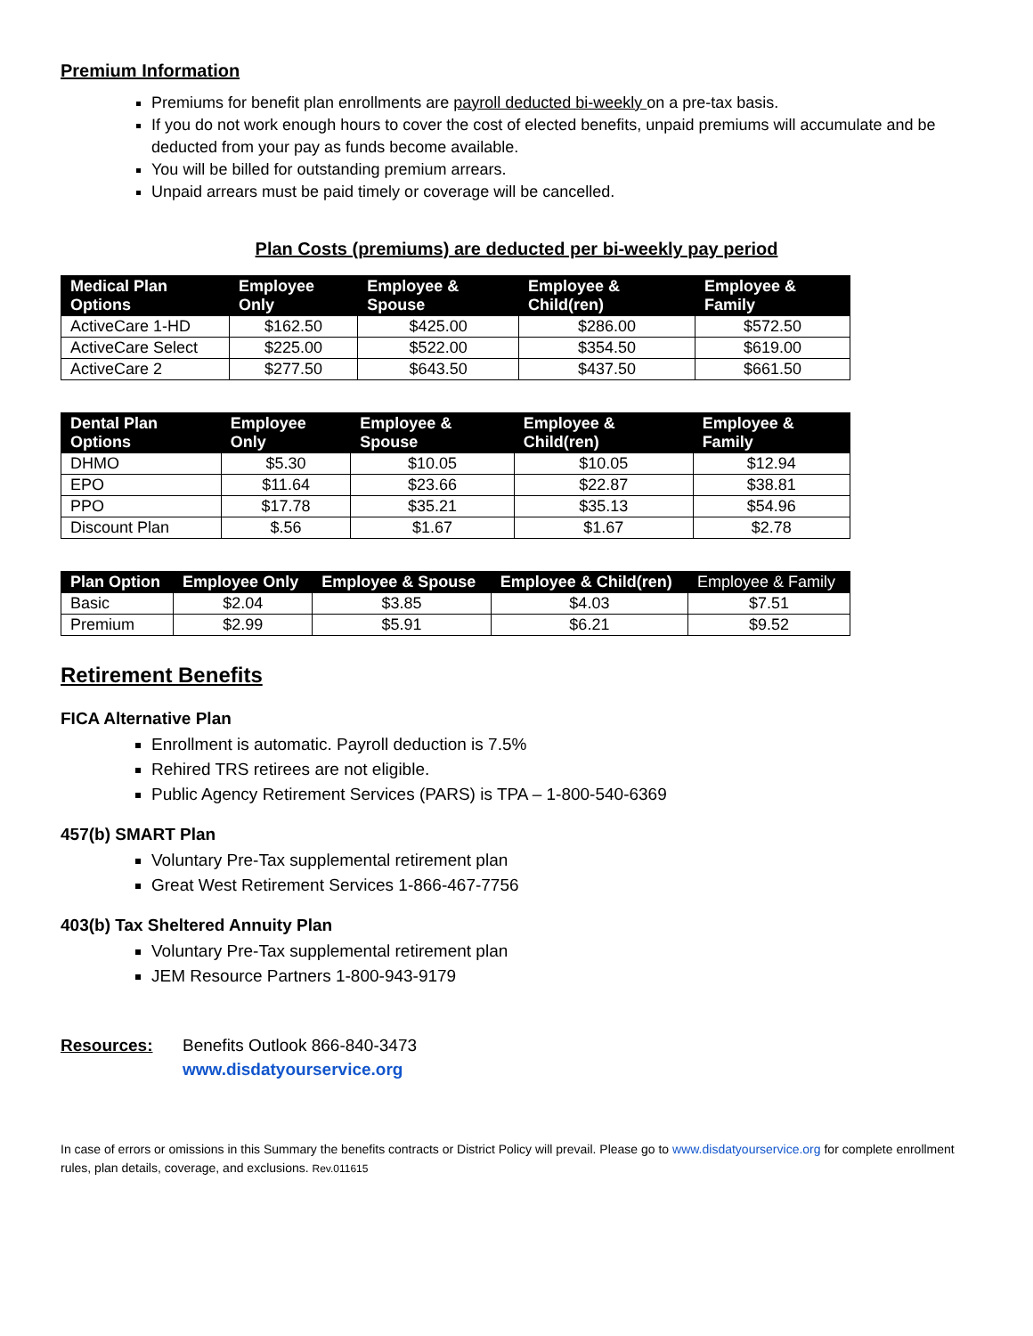Premium Information
Premiums for benefit plan enrollments are payroll deducted bi-weekly on a pre-tax basis.
If you do not work enough hours to cover the cost of elected benefits, unpaid premiums will accumulate and be deducted from your pay as funds become available.
You will be billed for outstanding premium arrears.
Unpaid arrears must be paid timely or coverage will be cancelled.
Plan Costs (premiums) are deducted per bi-weekly pay period
| Medical Plan Options | Employee Only | Employee & Spouse | Employee & Child(ren) | Employee & Family |
| --- | --- | --- | --- | --- |
| ActiveCare 1-HD | $162.50 | $425.00 | $286.00 | $572.50 |
| ActiveCare Select | $225.00 | $522.00 | $354.50 | $619.00 |
| ActiveCare 2 | $277.50 | $643.50 | $437.50 | $661.50 |
| Dental Plan Options | Employee Only | Employee & Spouse | Employee & Child(ren) | Employee & Family |
| --- | --- | --- | --- | --- |
| DHMO | $5.30 | $10.05 | $10.05 | $12.94 |
| EPO | $11.64 | $23.66 | $22.87 | $38.81 |
| PPO | $17.78 | $35.21 | $35.13 | $54.96 |
| Discount Plan | $.56 | $1.67 | $1.67 | $2.78 |
| Plan Option | Employee Only | Employee & Spouse | Employee & Child(ren) | Employee & Family |
| --- | --- | --- | --- | --- |
| Basic | $2.04 | $3.85 | $4.03 | $7.51 |
| Premium | $2.99 | $5.91 | $6.21 | $9.52 |
Retirement Benefits
FICA Alternative Plan
Enrollment is automatic. Payroll deduction is 7.5%
Rehired TRS retirees are not eligible.
Public Agency Retirement Services (PARS) is TPA – 1-800-540-6369
457(b) SMART Plan
Voluntary Pre-Tax supplemental retirement plan
Great West Retirement Services 1-866-467-7756
403(b) Tax Sheltered Annuity Plan
Voluntary Pre-Tax supplemental retirement plan
JEM Resource Partners 1-800-943-9179
Resources: Benefits Outlook 866-840-3473
www.disdatyourservice.org
In case of errors or omissions in this Summary the benefits contracts or District Policy will prevail. Please go to www.disdatyourservice.org for complete enrollment rules, plan details, coverage, and exclusions. Rev.011615